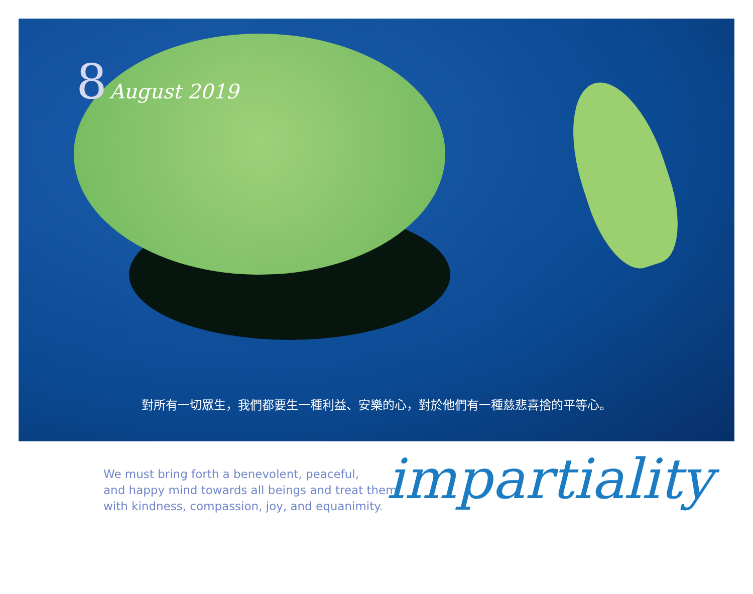8 August 2019
對所有一切眾生，我們都要生一種利益、安樂的心，對於他們有一種慈悲喜捨的平等心。
We must bring forth a benevolent, peaceful,
and happy mind towards all beings and treat them
with kindness, compassion, joy, and equanimity.
impartiality